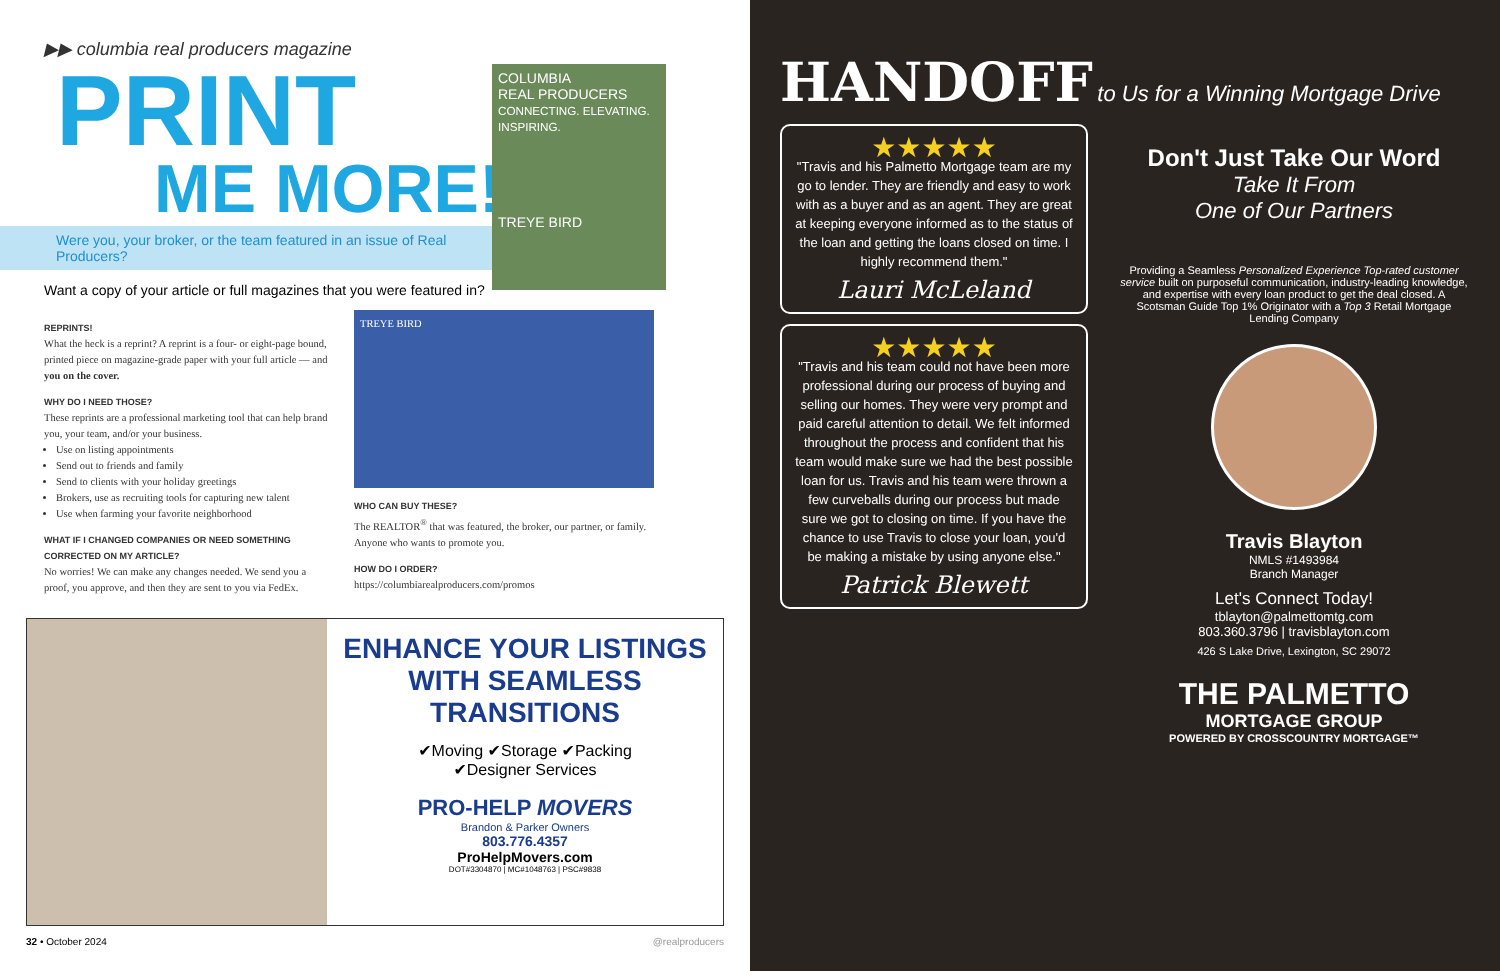▶▶ columbia real producers magazine
PRINT
ME MORE!
Were you, your broker, or the team featured in an issue of Real Producers?
Want a copy of your article or full magazines that you were featured in?
COLUMBIA
REAL PRODUCERS
CONNECTING. ELEVATING. INSPIRING.
TREYE BIRD
REPRINTS!
What the heck is a reprint? A reprint is a four- or eight-page bound, printed piece on magazine-grade paper with your full article — and you on the cover.
WHY DO I NEED THOSE?
These reprints are a professional marketing tool that can help brand you, your team, and/or your business.
Use on listing appointments
Send out to friends and family
Send to clients with your holiday greetings
Brokers, use as recruiting tools for capturing new talent
Use when farming your favorite neighborhood
WHAT IF I CHANGED COMPANIES OR NEED SOMETHING CORRECTED ON MY ARTICLE?
No worries! We can make any changes needed. We send you a proof, you approve, and then they are sent to you via FedEx.
TREYE BIRD
WHO CAN BUY THESE?
The REALTOR<sup>®</sup> that was featured, the broker, our partner, or family. Anyone who wants to promote you.
HOW DO I ORDER?
https://columbiarealproducers.com/promos
ENHANCE YOUR LISTINGS WITH SEAMLESS TRANSITIONS
✔Moving ✔Storage ✔Packing
✔Designer Services
PRO-HELP MOVERS
Brandon & Parker Owners
803.776.4357
ProHelpMovers.com
DOT#3304870 | MC#1048763 | PSC#9838
32 • October 2024 @realproducers
HANDOFF to Us for a Winning Mortgage Drive
★★★★★
"Travis and his Palmetto Mortgage team are my go to lender. They are friendly and easy to work with as a buyer and as an agent. They are great at keeping everyone informed as to the status of the loan and getting the loans closed on time. I highly recommend them."
Lauri McLeland
★★★★★
"Travis and his team could not have been more professional during our process of buying and selling our homes. They were very prompt and paid careful attention to detail. We felt informed throughout the process and confident that his team would make sure we had the best possible loan for us. Travis and his team were thrown a few curveballs during our process but made sure we got to closing on time. If you have the chance to use Travis to close your loan, you'd be making a mistake by using anyone else."
Patrick Blewett
Don't Just Take Our Word
Take It From
One of Our Partners
Providing a Seamless Personalized Experience Top-rated customer service built on purposeful communication, industry-leading knowledge, and expertise with every loan product to get the deal closed. A Scotsman Guide Top 1% Originator with a Top 3 Retail Mortgage Lending Company
Travis Blayton
NMLS #1493984
Branch Manager
Let's Connect Today!
tblayton@palmettomtg.com
803.360.3796 | travisblayton.com
426 S Lake Drive, Lexington, SC 29072
THE PALMETTO
MORTGAGE GROUP
POWERED BY CROSSCOUNTRY MORTGAGE™